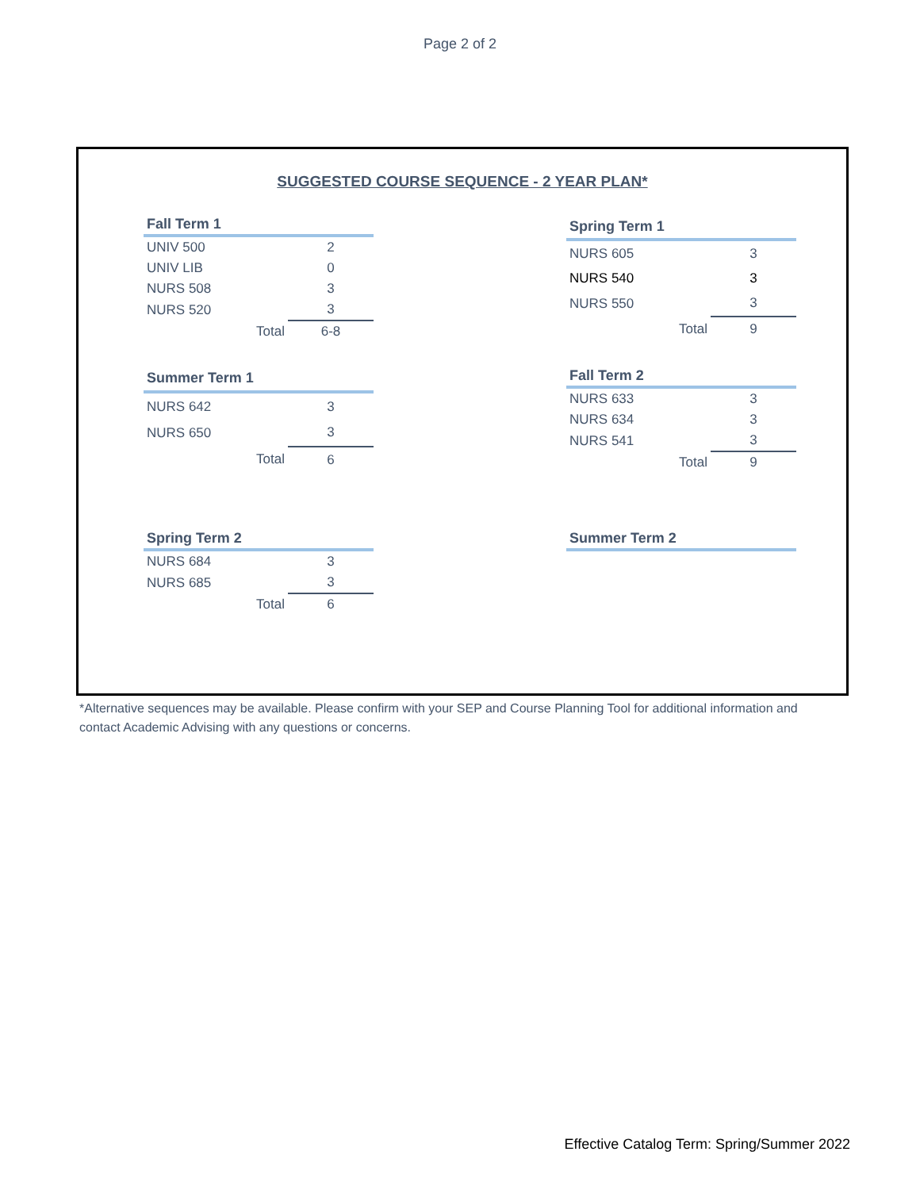Page 2 of 2
SUGGESTED COURSE SEQUENCE - 2 YEAR PLAN*
| Fall Term 1 | | |
| --- | --- | --- |
| UNIV 500 | | 2 |
| UNIV LIB | | 0 |
| NURS 508 | | 3 |
| NURS 520 | | 3 |
| | Total | 6-8 |
| Spring Term 1 | | |
| --- | --- | --- |
| NURS 605 | | 3 |
| NURS 540 | | 3 |
| NURS 550 | | 3 |
| | Total | 9 |
| Summer Term 1 | | |
| --- | --- | --- |
| NURS 642 | | 3 |
| NURS 650 | | 3 |
| | Total | 6 |
| Fall Term 2 | | |
| --- | --- | --- |
| NURS 633 | | 3 |
| NURS 634 | | 3 |
| NURS 541 | | 3 |
| | Total | 9 |
| Spring Term 2 | | |
| --- | --- | --- |
| NURS 684 | | 3 |
| NURS 685 | | 3 |
| | Total | 6 |
| Summer Term 2 |
| --- |
*Alternative sequences may be available. Please confirm with your SEP and Course Planning Tool for additional information and contact Academic Advising with any questions or concerns.
Effective Catalog Term: Spring/Summer 2022